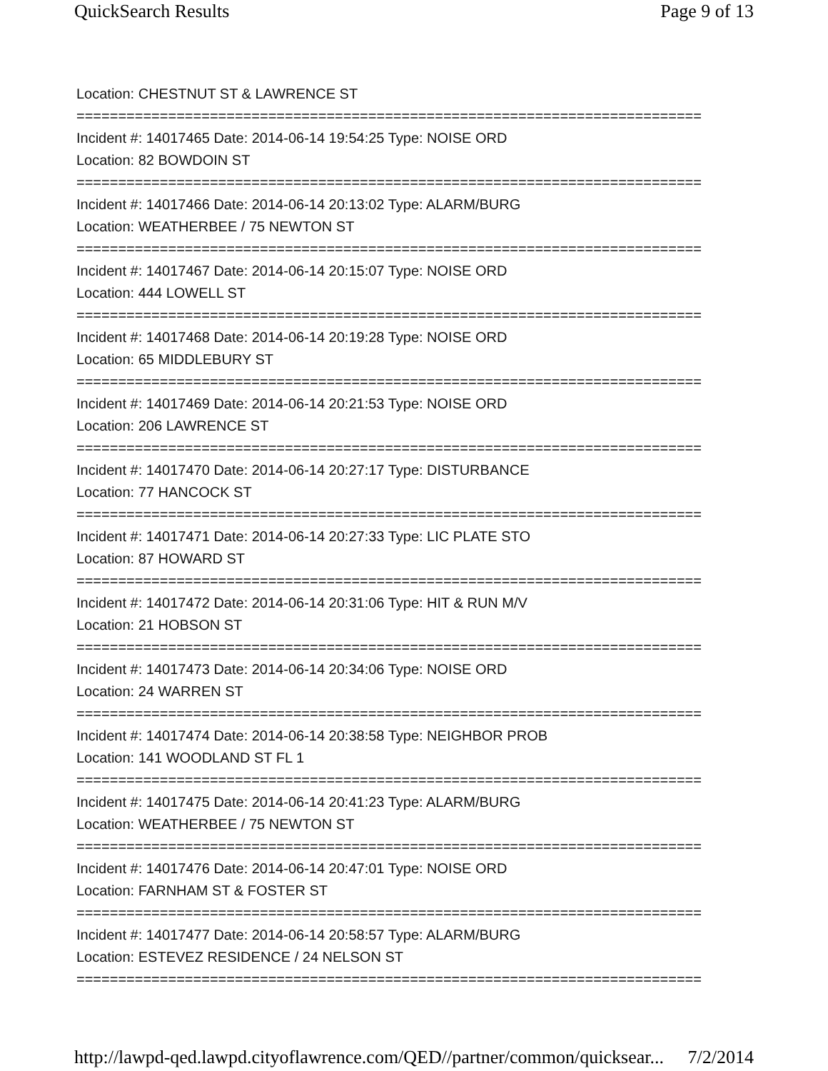QuickSearch Results Page 9 of 13
Location: CHESTNUT ST & LAWRENCE ST
===========================================================================
Incident #: 14017465 Date: 2014-06-14 19:54:25 Type: NOISE ORD
Location: 82 BOWDOIN ST
===========================================================================
Incident #: 14017466 Date: 2014-06-14 20:13:02 Type: ALARM/BURG
Location: WEATHERBEE / 75 NEWTON ST
===========================================================================
Incident #: 14017467 Date: 2014-06-14 20:15:07 Type: NOISE ORD
Location: 444 LOWELL ST
===========================================================================
Incident #: 14017468 Date: 2014-06-14 20:19:28 Type: NOISE ORD
Location: 65 MIDDLEBURY ST
===========================================================================
Incident #: 14017469 Date: 2014-06-14 20:21:53 Type: NOISE ORD
Location: 206 LAWRENCE ST
===========================================================================
Incident #: 14017470 Date: 2014-06-14 20:27:17 Type: DISTURBANCE
Location: 77 HANCOCK ST
===========================================================================
Incident #: 14017471 Date: 2014-06-14 20:27:33 Type: LIC PLATE STO
Location: 87 HOWARD ST
===========================================================================
Incident #: 14017472 Date: 2014-06-14 20:31:06 Type: HIT & RUN M/V
Location: 21 HOBSON ST
===========================================================================
Incident #: 14017473 Date: 2014-06-14 20:34:06 Type: NOISE ORD
Location: 24 WARREN ST
===========================================================================
Incident #: 14017474 Date: 2014-06-14 20:38:58 Type: NEIGHBOR PROB
Location: 141 WOODLAND ST FL 1
===========================================================================
Incident #: 14017475 Date: 2014-06-14 20:41:23 Type: ALARM/BURG
Location: WEATHERBEE / 75 NEWTON ST
===========================================================================
Incident #: 14017476 Date: 2014-06-14 20:47:01 Type: NOISE ORD
Location: FARNHAM ST & FOSTER ST
===========================================================================
Incident #: 14017477 Date: 2014-06-14 20:58:57 Type: ALARM/BURG
Location: ESTEVEZ RESIDENCE / 24 NELSON ST
===========================================================================
http://lawpd-qed.lawpd.cityoflawrence.com/QED//partner/common/quicksear... 7/2/2014